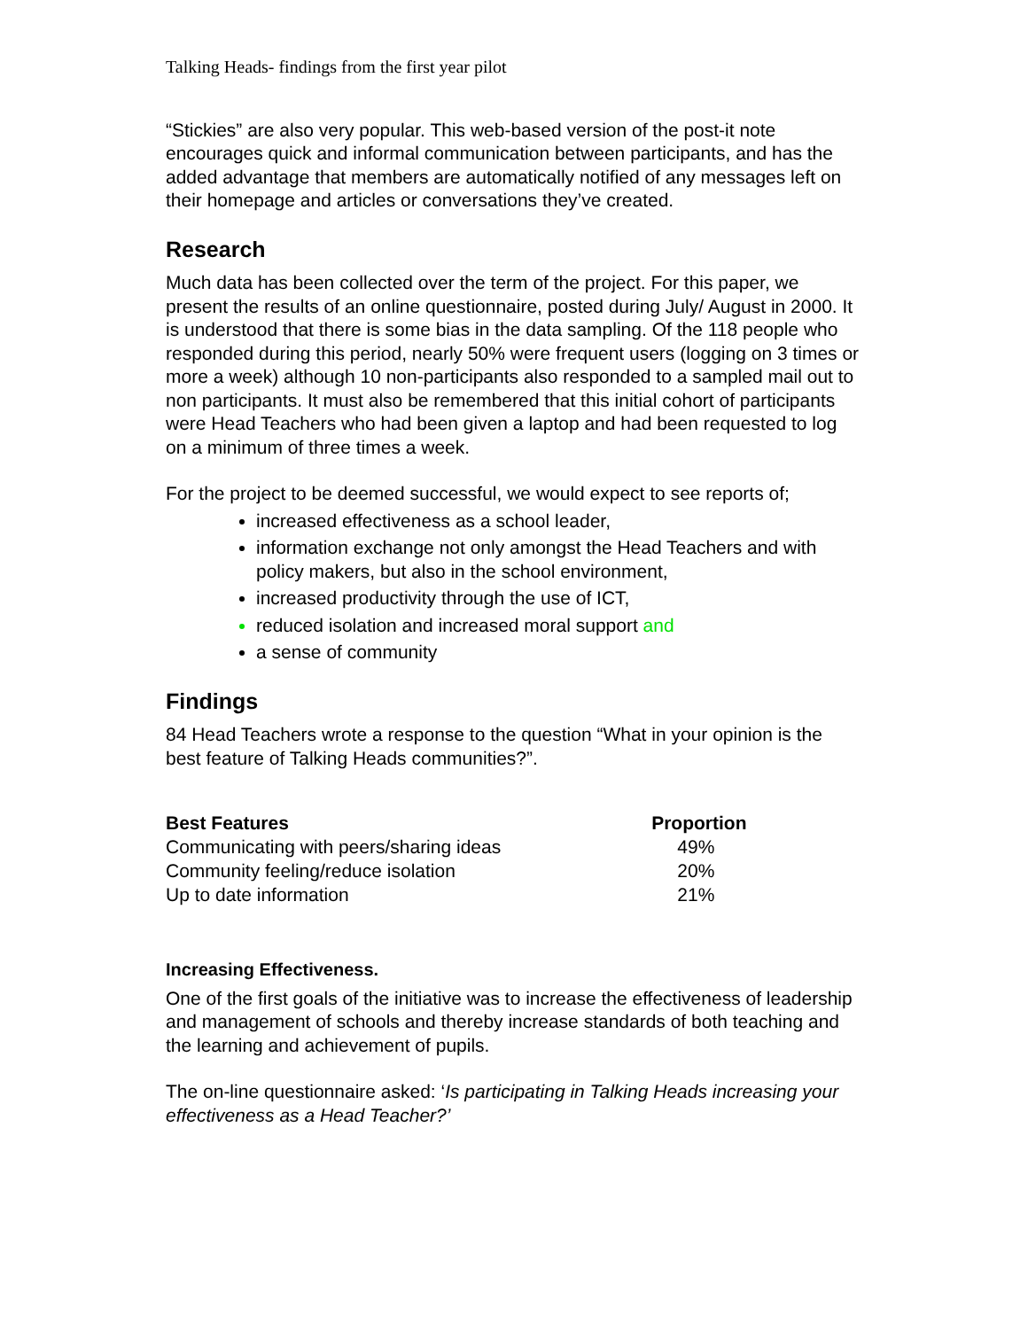Talking Heads- findings from the first year pilot
“Stickies” are also very popular. This web-based version of the post-it note encourages quick and informal communication between participants, and has the added advantage that members are automatically notified of any messages left on their homepage and articles or conversations they’ve created.
Research
Much data has been collected over the term of the project. For this paper, we present the results of an online questionnaire, posted during July/ August in 2000. It is understood that there is some bias in the data sampling. Of the 118 people who responded during this period, nearly 50% were frequent users (logging on 3 times or more a week) although 10 non-participants also responded to a sampled mail out to non participants. It must also be remembered that this initial cohort of participants were Head Teachers who had been given a laptop and had been requested to log on a minimum of three times a week.
For the project to be deemed successful, we would expect to see reports of;
increased effectiveness as a school leader,
information exchange not only amongst the Head Teachers and with policy makers, but also in the school environment,
increased productivity through the use of ICT,
reduced isolation and increased moral support and
a sense of community
Findings
84 Head Teachers wrote a response to the question “What in your opinion is the best feature of Talking Heads communities?”.
| Best Features | Proportion |
| --- | --- |
| Communicating with peers/sharing ideas | 49% |
| Community feeling/reduce isolation | 20% |
| Up to date information | 21% |
Increasing Effectiveness.
One of the first goals of the initiative was to increase the effectiveness of leadership and management of schools and thereby increase standards of both teaching and the learning and achievement of pupils.
The on-line questionnaire asked: ‘Is participating in Talking Heads increasing your effectiveness as a Head Teacher?’